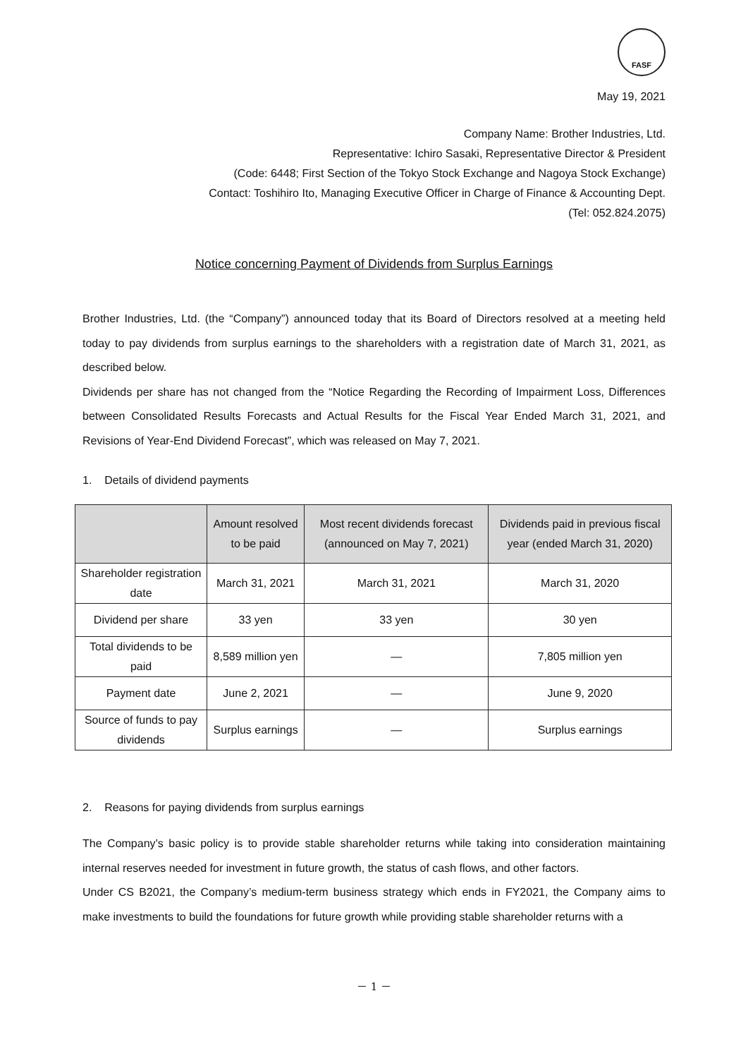FASF
May 19, 2021
Company Name: Brother Industries, Ltd.
Representative: Ichiro Sasaki, Representative Director & President
(Code: 6448; First Section of the Tokyo Stock Exchange and Nagoya Stock Exchange)
Contact: Toshihiro Ito, Managing Executive Officer in Charge of Finance & Accounting Dept.
(Tel: 052.824.2075)
Notice concerning Payment of Dividends from Surplus Earnings
Brother Industries, Ltd. (the “Company”) announced today that its Board of Directors resolved at a meeting held today to pay dividends from surplus earnings to the shareholders with a registration date of March 31, 2021, as described below.
Dividends per share has not changed from the “Notice Regarding the Recording of Impairment Loss, Differences between Consolidated Results Forecasts and Actual Results for the Fiscal Year Ended March 31, 2021, and Revisions of Year-End Dividend Forecast”, which was released on May 7, 2021.
1. Details of dividend payments
| | Amount resolved to be paid | Most recent dividends forecast (announced on May 7, 2021) | Dividends paid in previous fiscal year (ended March 31, 2020) |
| --- | --- | --- | --- |
| Shareholder registration date | March 31, 2021 | March 31, 2021 | March 31, 2020 |
| Dividend per share | 33 yen | 33 yen | 30 yen |
| Total dividends to be paid | 8,589 million yen | — | 7,805 million yen |
| Payment date | June 2, 2021 | — | June 9, 2020 |
| Source of funds to pay dividends | Surplus earnings | — | Surplus earnings |
2. Reasons for paying dividends from surplus earnings
The Company’s basic policy is to provide stable shareholder returns while taking into consideration maintaining internal reserves needed for investment in future growth, the status of cash flows, and other factors.
Under CS B2021, the Company’s medium-term business strategy which ends in FY2021, the Company aims to make investments to build the foundations for future growth while providing stable shareholder returns with a
－ 1 －